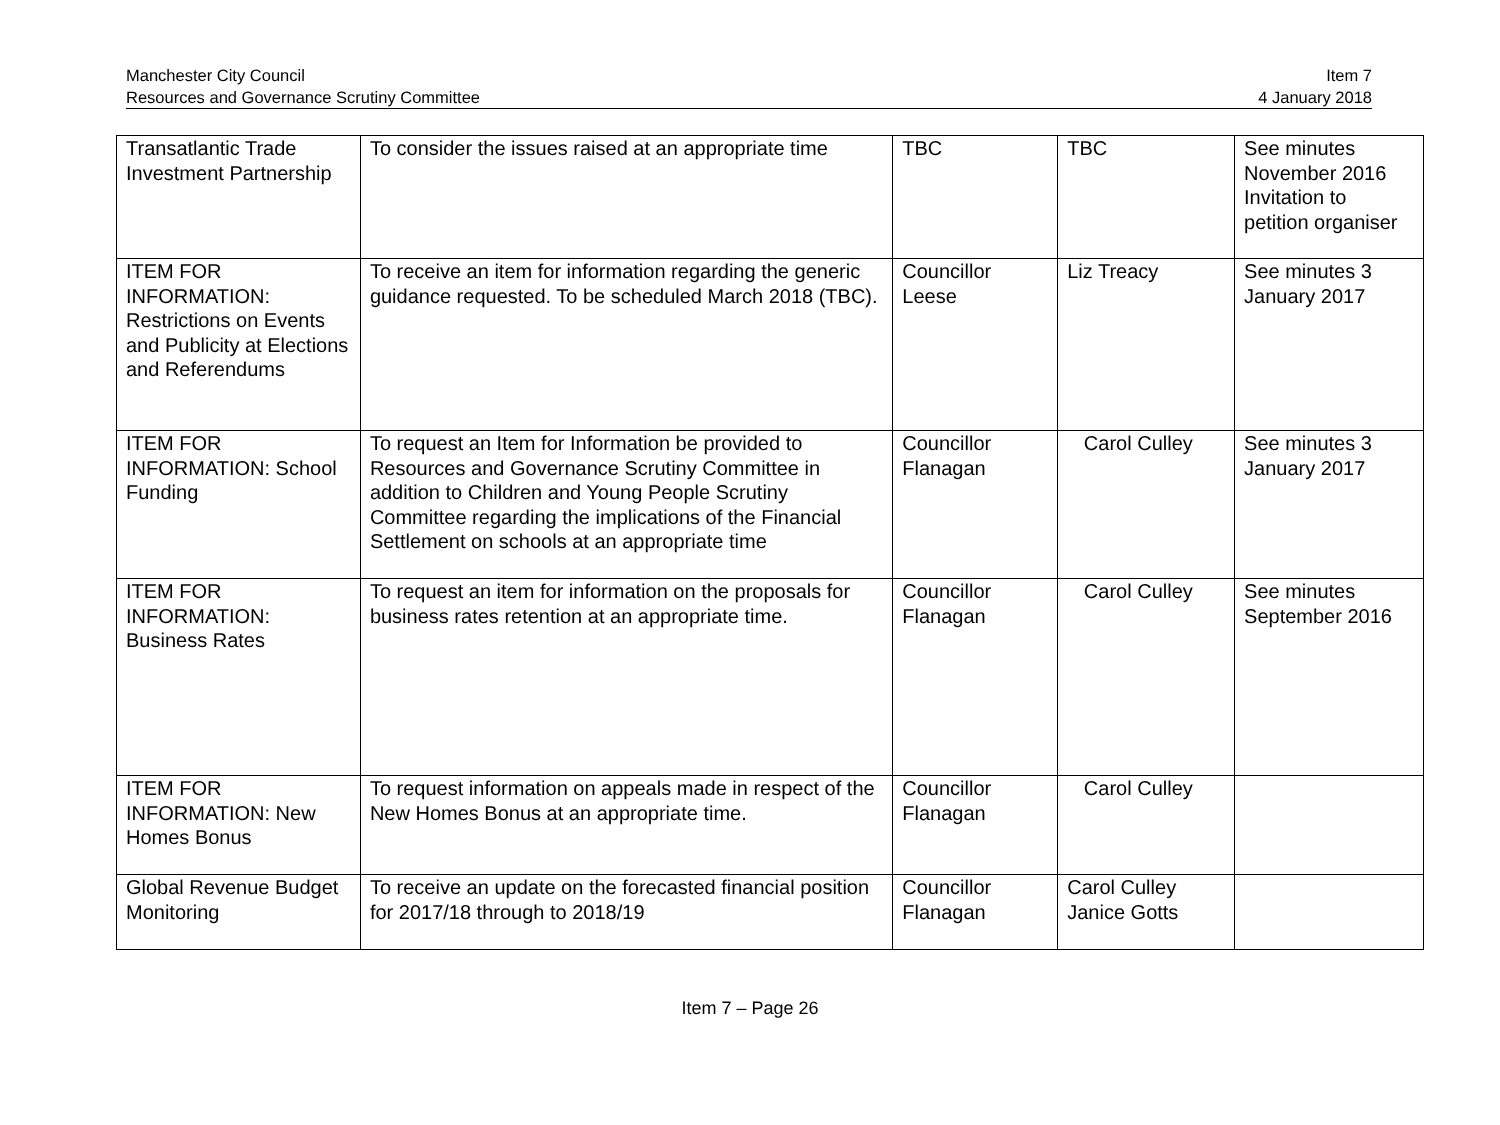Manchester City Council
Resources and Governance Scrutiny Committee
Item 7
4 January 2018
| Transatlantic Trade Investment Partnership | To consider the issues raised at an appropriate time | TBC | TBC | See minutes November 2016 Invitation to petition organiser |
| ITEM FOR INFORMATION: Restrictions on Events and Publicity at Elections and Referendums | To receive an item for information regarding the generic guidance requested. To be scheduled March 2018 (TBC). | Councillor Leese | Liz Treacy | See minutes 3 January 2017 |
| ITEM FOR INFORMATION: School Funding | To request an Item for Information be provided to Resources and Governance Scrutiny Committee in addition to Children and Young People Scrutiny Committee regarding the implications of the Financial Settlement on schools at an appropriate time | Councillor Flanagan | Carol Culley | See minutes 3 January 2017 |
| ITEM FOR INFORMATION: Business Rates | To request an item for information on the proposals for business rates retention at an appropriate time. | Councillor Flanagan | Carol Culley | See minutes September 2016 |
| ITEM FOR INFORMATION: New Homes Bonus | To request information on appeals made in respect of the New Homes Bonus at an appropriate time. | Councillor Flanagan | Carol Culley | |
| Global Revenue Budget Monitoring | To receive an update on the forecasted financial position for 2017/18 through to 2018/19 | Councillor Flanagan | Carol Culley Janice Gotts | |
Item 7 – Page 26